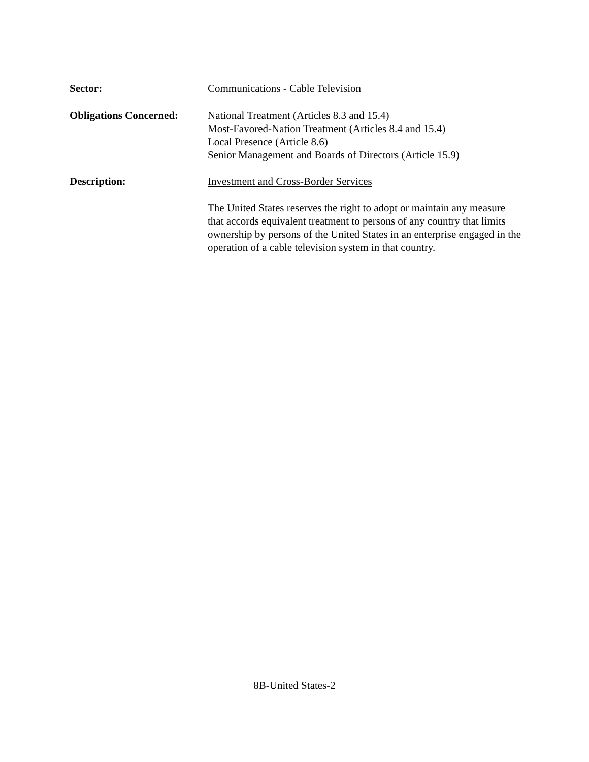Sector: Communications - Cable Television
Obligations Concerned:
National Treatment (Articles 8.3 and 15.4)
Most-Favored-Nation Treatment (Articles 8.4 and 15.4)
Local Presence (Article 8.6)
Senior Management and Boards of Directors (Article 15.9)
Description: Investment and Cross-Border Services
The United States reserves the right to adopt or maintain any measure that accords equivalent treatment to persons of any country that limits ownership by persons of the United States in an enterprise engaged in the operation of a cable television system in that country.
8B-United States-2